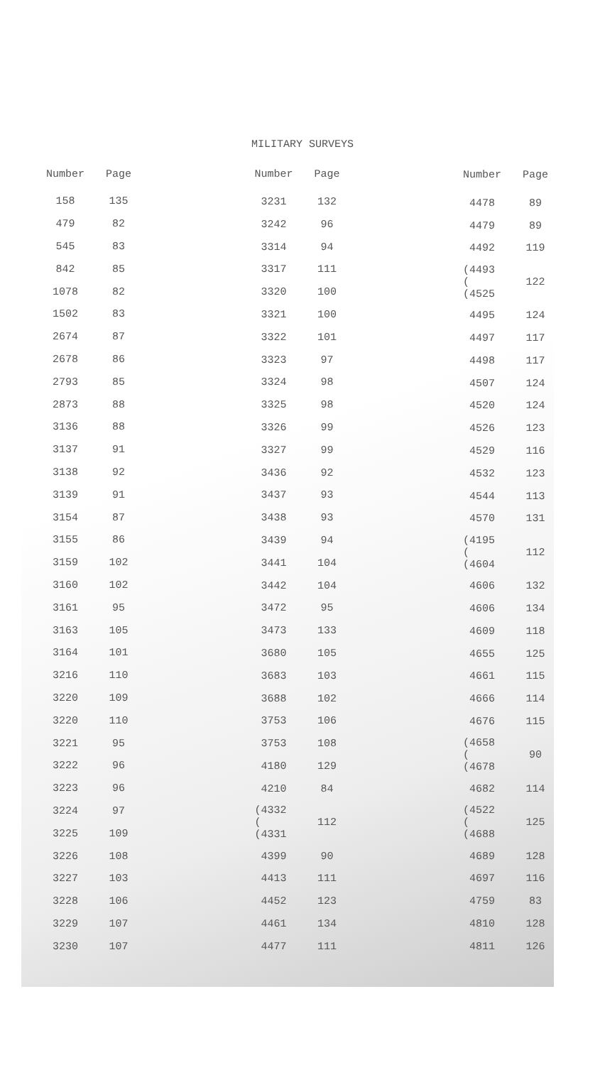MILITARY SURVEYS
| Number | Page |
| --- | --- |
| 158 | 135 |
| 479 | 82 |
| 545 | 83 |
| 842 | 85 |
| 1078 | 82 |
| 1502 | 83 |
| 2674 | 87 |
| 2678 | 86 |
| 2793 | 85 |
| 2873 | 88 |
| 3136 | 88 |
| 3137 | 91 |
| 3138 | 92 |
| 3139 | 91 |
| 3154 | 87 |
| 3155 | 86 |
| 3159 | 102 |
| 3160 | 102 |
| 3161 | 95 |
| 3163 | 105 |
| 3164 | 101 |
| 3216 | 110 |
| 3220 | 109 |
| 3220 | 110 |
| 3221 | 95 |
| 3222 | 96 |
| 3223 | 96 |
| 3224 | 97 |
| 3225 | 109 |
| 3226 | 108 |
| 3227 | 103 |
| 3228 | 106 |
| 3229 | 107 |
| 3230 | 107 |
| Number | Page |
| --- | --- |
| 3231 | 132 |
| 3242 | 96 |
| 3314 | 94 |
| 3317 | 111 |
| 3320 | 100 |
| 3321 | 100 |
| 3322 | 101 |
| 3323 | 97 |
| 3324 | 98 |
| 3325 | 98 |
| 3326 | 99 |
| 3327 | 99 |
| 3436 | 92 |
| 3437 | 93 |
| 3438 | 93 |
| 3439 | 94 |
| 3441 | 104 |
| 3442 | 104 |
| 3472 | 95 |
| 3473 | 133 |
| 3680 | 105 |
| 3683 | 103 |
| 3688 | 102 |
| 3753 | 106 |
| 3753 | 108 |
| 4180 | 129 |
| 4210 | 84 |
| (4332 ( (4331 | 112 |
| 4399 | 90 |
| 4413 | 111 |
| 4452 | 123 |
| 4461 | 134 |
| 4477 | 111 |
| Number | Page |
| --- | --- |
| 4478 | 89 |
| 4479 | 89 |
| 4492 | 119 |
| (4493 ( (4525 | 122 |
| 4495 | 124 |
| 4497 | 117 |
| 4498 | 117 |
| 4507 | 124 |
| 4520 | 124 |
| 4526 | 123 |
| 4529 | 116 |
| 4532 | 123 |
| 4544 | 113 |
| 4570 | 131 |
| (4195 ( (4604 | 112 |
| 4606 | 132 |
| 4606 | 134 |
| 4609 | 118 |
| 4655 | 125 |
| 4661 | 115 |
| 4666 | 114 |
| 4676 | 115 |
| (4658 ( (4678 | 90 |
| 4682 | 114 |
| (4522 ( (4688 | 125 |
| 4689 | 128 |
| 4697 | 116 |
| 4759 | 83 |
| 4810 | 128 |
| 4811 | 126 |